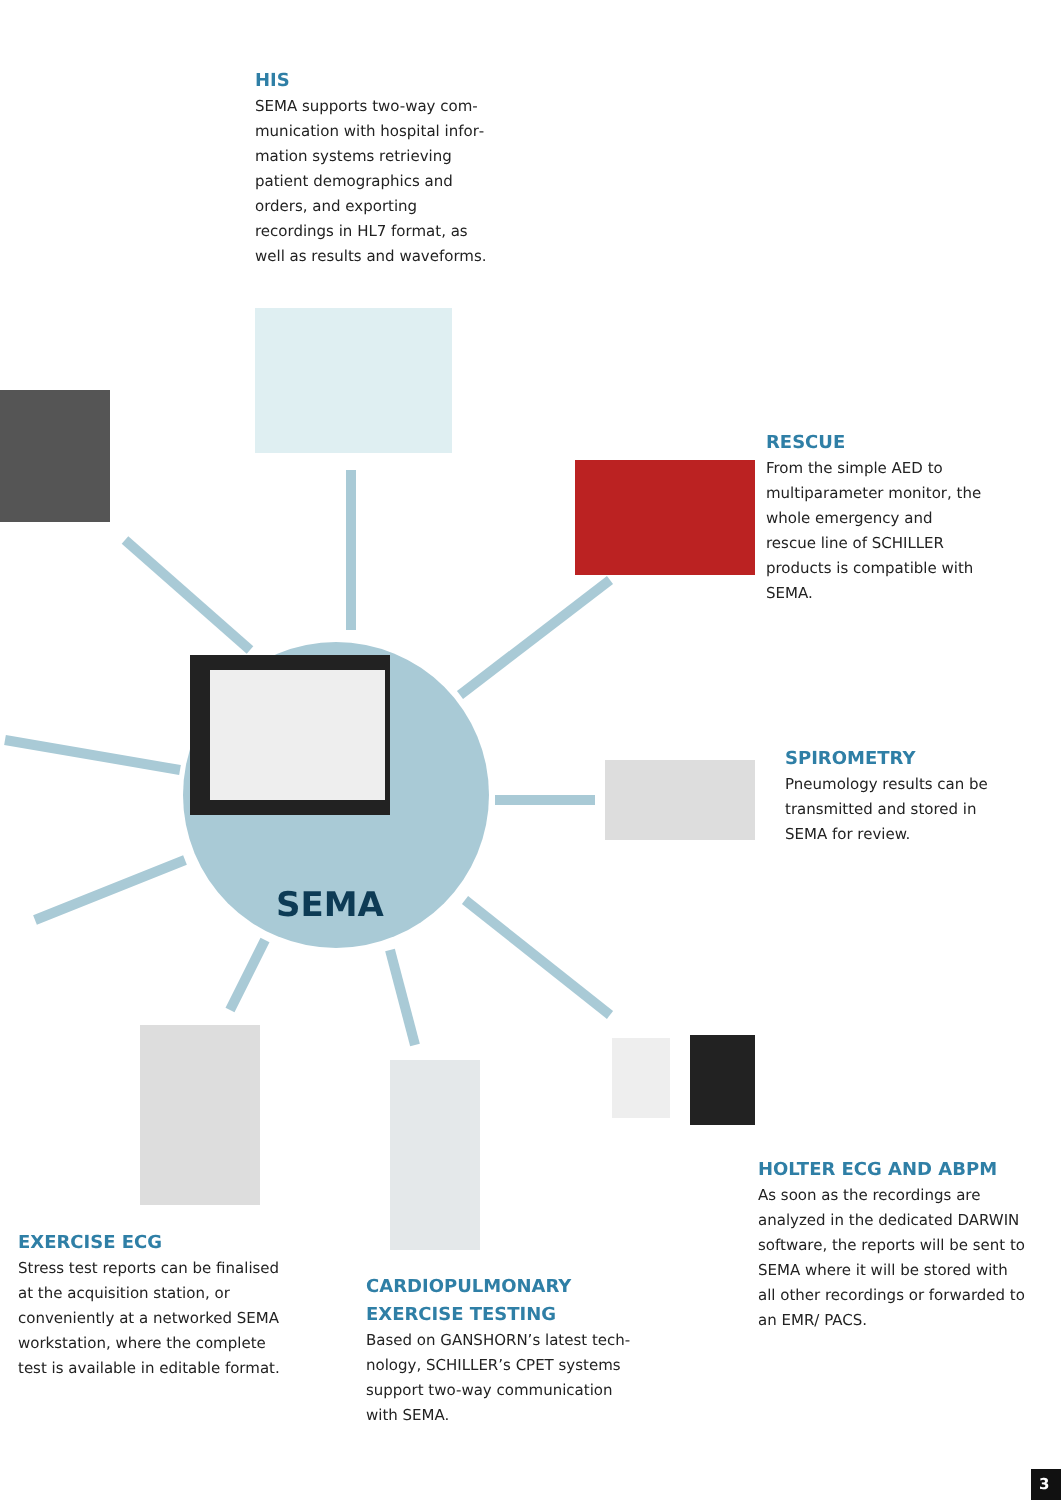HIS
SEMA supports two-way com­munication with hospital infor­mation systems retrieving patient demographics and orders, and exporting recordings in HL7 format, as well as results and waveforms.
RESCUE
From the simple AED to multiparameter monitor, the whole emergency and rescue line of SCHILLER products is compatible with SEMA.
SPIROMETRY
Pneumology results can be transmitted and stored in SEMA for review.
SEMA
HOLTER ECG AND ABPM
As soon as the recordings are analy­zed in the dedicated DARWIN soft­ware, the reports will be sent to SEMA where it will be stored with all other recordings or forwarded to an EMR/ PACS.
EXERCISE ECG
Stress test reports can be finalised at the acquisition station, or conve­niently at a networked SEMA work­station, where the complete test is available in editable format.
CARDIOPULMONARY
EXERCISE TESTING
Based on GANSHORN’s latest tech­nology, SCHILLER’s CPET systems support two-way communication with SEMA.
3